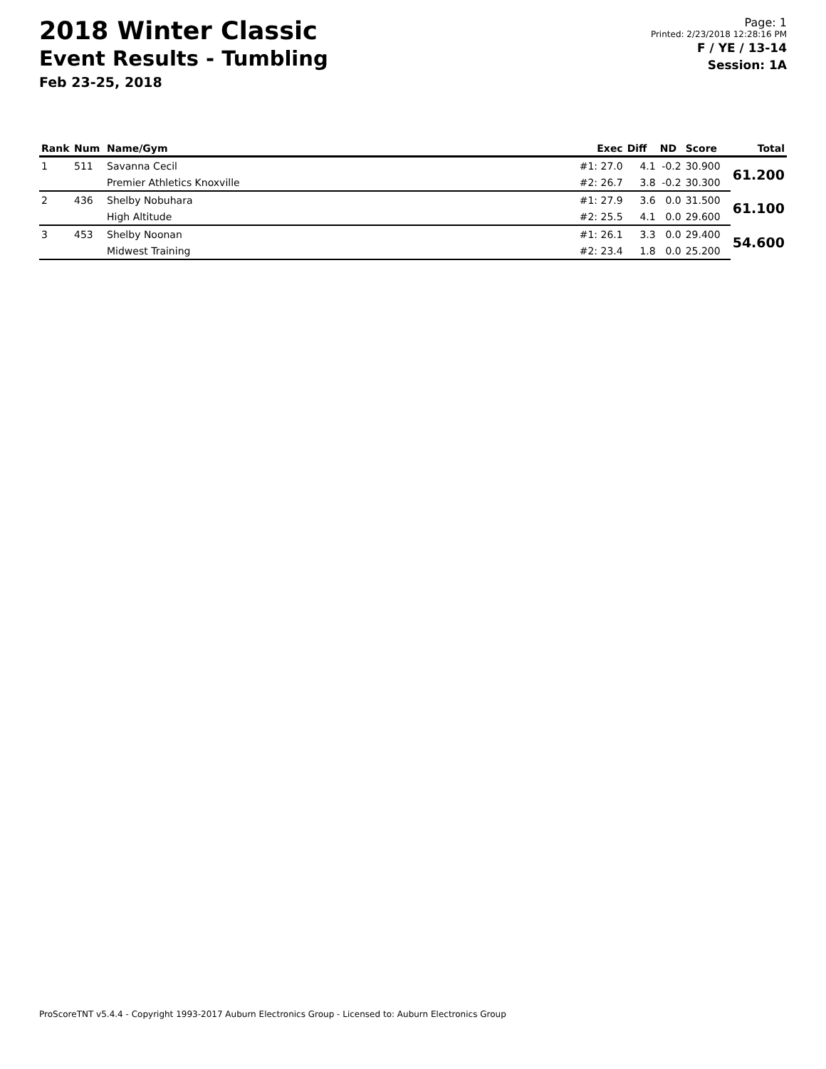2018 Winter Classic
Event Results - Tumbling
Feb 23-25, 2018
Page: 1
Printed: 2/23/2018 12:28:16 PM
F / YE / 13-14
Session: 1A
| Rank | Num | Name/Gym | Exec | Diff | ND | Score | Total |
| --- | --- | --- | --- | --- | --- | --- | --- |
| 1 | 511 | Savanna Cecil | #1: 27.0 | 4.1 | -0.2 | 30.900 | 61.200 |
| | | Premier Athletics Knoxville | #2: 26.7 | 3.8 | -0.2 | 30.300 | |
| 2 | 436 | Shelby Nobuhara | #1: 27.9 | 3.6 | 0.0 | 31.500 | 61.100 |
| | | High Altitude | #2: 25.5 | 4.1 | 0.0 | 29.600 | |
| 3 | 453 | Shelby Noonan | #1: 26.1 | 3.3 | 0.0 | 29.400 | 54.600 |
| | | Midwest Training | #2: 23.4 | 1.8 | 0.0 | 25.200 | |
ProScoreTNT v5.4.4 - Copyright 1993-2017 Auburn Electronics Group - Licensed to: Auburn Electronics Group